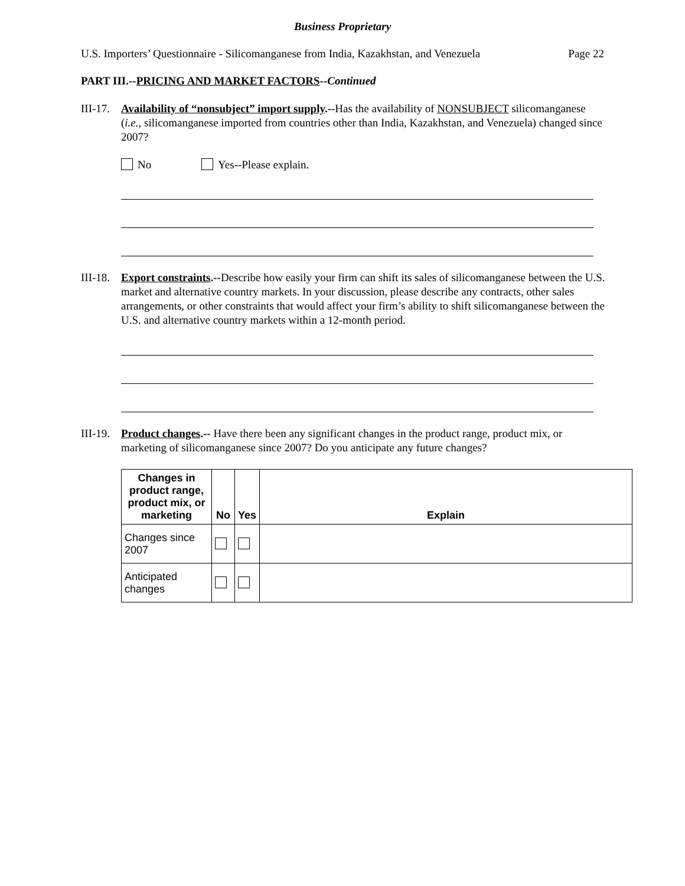Business Proprietary
U.S. Importers’ Questionnaire - Silicomanganese from India, Kazakhstan, and Venezuela Page 22
PART III.--PRICING AND MARKET FACTORS--Continued
III-17.
Availability of “nonsubject” import supply.--Has the availability of NONSUBJECT silicomanganese (i.e., silicomanganese imported from countries other than India, Kazakhstan, and Venezuela) changed since 2007?
No Yes--Please explain.
III-18.
Export constraints.--Describe how easily your firm can shift its sales of silicomanganese between the U.S. market and alternative country markets. In your discussion, please describe any contracts, other sales arrangements, or other constraints that would affect your firm’s ability to shift silicomanganese between the U.S. and alternative country markets within a 12-month period.
III-19.
Product changes.-- Have there been any significant changes in the product range, product mix, or marketing of silicomanganese since 2007? Do you anticipate any future changes?
| Changes in product range, product mix, or marketing | No | Yes | Explain |
| --- | --- | --- | --- |
| Changes since 2007 | | | |
| Anticipated changes | | | |